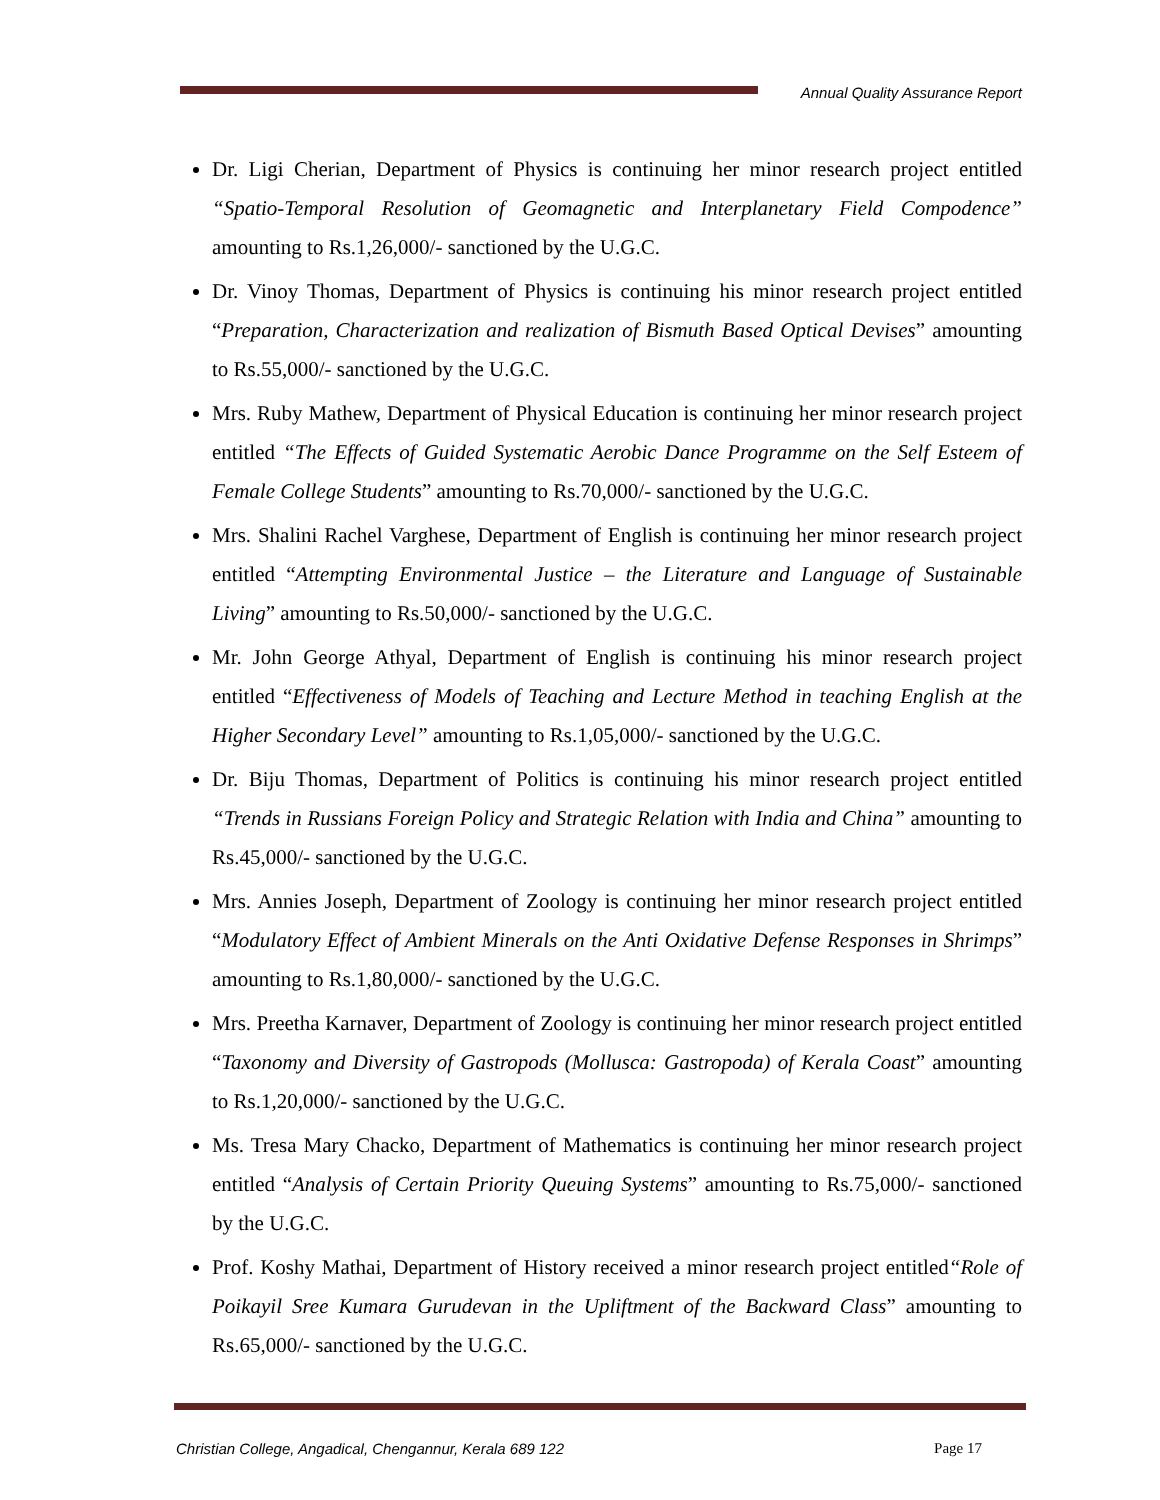Annual Quality Assurance Report
Dr. Ligi Cherian, Department of Physics is continuing her minor research project entitled “Spatio-Temporal Resolution of Geomagnetic and Interplanetary Field Compodence” amounting to Rs.1,26,000/- sanctioned by the U.G.C.
Dr. Vinoy Thomas, Department of Physics is continuing his minor research project entitled “Preparation, Characterization and realization of Bismuth Based Optical Devises” amounting to Rs.55,000/- sanctioned by the U.G.C.
Mrs. Ruby Mathew, Department of Physical Education is continuing her minor research project entitled “The Effects of Guided Systematic Aerobic Dance Programme on the Self Esteem of Female College Students” amounting to Rs.70,000/- sanctioned by the U.G.C.
Mrs. Shalini Rachel Varghese, Department of English is continuing her minor research project entitled “Attempting Environmental Justice – the Literature and Language of Sustainable Living” amounting to Rs.50,000/- sanctioned by the U.G.C.
Mr. John George Athyal, Department of English is continuing his minor research project entitled “Effectiveness of Models of Teaching and Lecture Method in teaching English at the Higher Secondary Level” amounting to Rs.1,05,000/- sanctioned by the U.G.C.
Dr. Biju Thomas, Department of Politics is continuing his minor research project entitled “Trends in Russians Foreign Policy and Strategic Relation with India and China” amounting to Rs.45,000/- sanctioned by the U.G.C.
Mrs. Annies Joseph, Department of Zoology is continuing her minor research project entitled “Modulatory Effect of Ambient Minerals on the Anti Oxidative Defense Responses in Shrimps” amounting to Rs.1,80,000/- sanctioned by the U.G.C.
Mrs. Preetha Karnaver, Department of Zoology is continuing her minor research project entitled “Taxonomy and Diversity of Gastropods (Mollusca: Gastropoda) of Kerala Coast” amounting to Rs.1,20,000/- sanctioned by the U.G.C.
Ms. Tresa Mary Chacko, Department of Mathematics is continuing her minor research project entitled “Analysis of Certain Priority Queuing Systems” amounting to Rs.75,000/- sanctioned by the U.G.C.
Prof. Koshy Mathai, Department of History received a minor research project entitled“Role of Poikayil Sree Kumara Gurudevan in the Upliftment of the Backward Class” amounting to Rs.65,000/- sanctioned by the U.G.C.
Christian College, Angadical, Chengannur, Kerala 689 122 Page 17